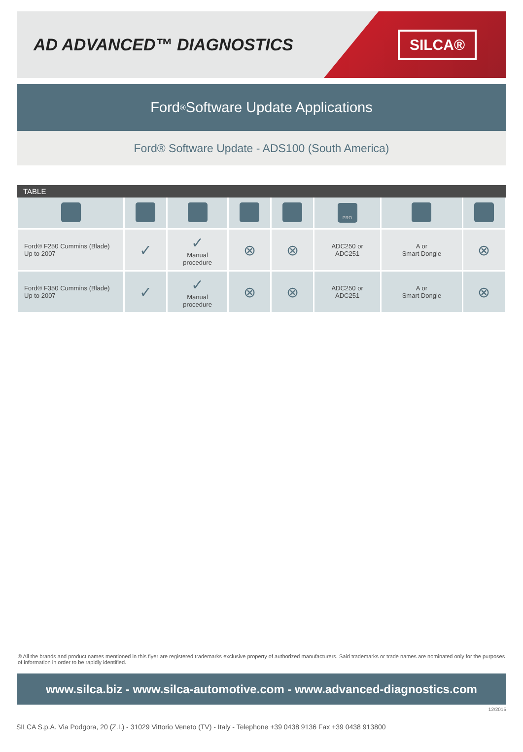AD ADVANCED™ DIAGNOSTICS
SILCA®
Ford<sup>®</sup> Software Update Applications
Ford® Software Update - ADS100 (South America)
TABLE
| | | | | | PRO | | |
| Ford® F250 Cummins (Blade) Up to 2007 | ✓ | ✓ Manual procedure | ⊗ | ⊗ | ADC250 or ADC251 | A or Smart Dongle | ⊗ |
| Ford® F350 Cummins (Blade) Up to 2007 | ✓ | ✓ Manual procedure | ⊗ | ⊗ | ADC250 or ADC251 | A or Smart Dongle | ⊗ |
® All the brands and product names mentioned in this flyer are registered trademarks exclusive property of authorized manufacturers. Said trademarks or trade names are nominated only for the purposes of information in order to be rapidly identified.
www.silca.biz - www.silca-automotive.com - www.advanced-diagnostics.com
12/2015
SILCA S.p.A. Via Podgora, 20 (Z.I.) - 31029 Vittorio Veneto (TV) - Italy - Telephone +39 0438 9136 Fax +39 0438 913800